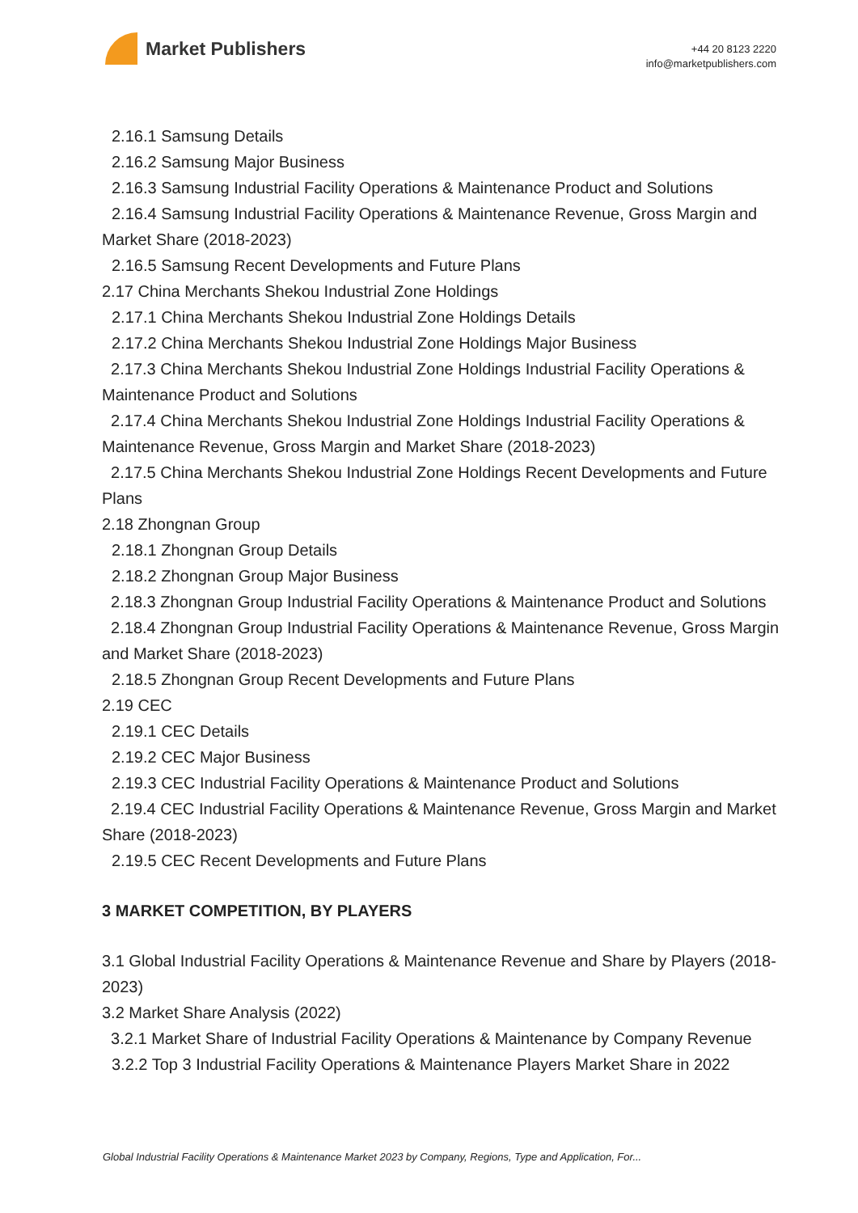Market Publishers
+44 20 8123 2220
info@marketpublishers.com
2.16.1 Samsung Details
2.16.2 Samsung Major Business
2.16.3 Samsung Industrial Facility Operations & Maintenance Product and Solutions
2.16.4 Samsung Industrial Facility Operations & Maintenance Revenue, Gross Margin and Market Share (2018-2023)
2.16.5 Samsung Recent Developments and Future Plans
2.17 China Merchants Shekou Industrial Zone Holdings
2.17.1 China Merchants Shekou Industrial Zone Holdings Details
2.17.2 China Merchants Shekou Industrial Zone Holdings Major Business
2.17.3 China Merchants Shekou Industrial Zone Holdings Industrial Facility Operations & Maintenance Product and Solutions
2.17.4 China Merchants Shekou Industrial Zone Holdings Industrial Facility Operations & Maintenance Revenue, Gross Margin and Market Share (2018-2023)
2.17.5 China Merchants Shekou Industrial Zone Holdings Recent Developments and Future Plans
2.18 Zhongnan Group
2.18.1 Zhongnan Group Details
2.18.2 Zhongnan Group Major Business
2.18.3 Zhongnan Group Industrial Facility Operations & Maintenance Product and Solutions
2.18.4 Zhongnan Group Industrial Facility Operations & Maintenance Revenue, Gross Margin and Market Share (2018-2023)
2.18.5 Zhongnan Group Recent Developments and Future Plans
2.19 CEC
2.19.1 CEC Details
2.19.2 CEC Major Business
2.19.3 CEC Industrial Facility Operations & Maintenance Product and Solutions
2.19.4 CEC Industrial Facility Operations & Maintenance Revenue, Gross Margin and Market Share (2018-2023)
2.19.5 CEC Recent Developments and Future Plans
3 MARKET COMPETITION, BY PLAYERS
3.1 Global Industrial Facility Operations & Maintenance Revenue and Share by Players (2018-2023)
3.2 Market Share Analysis (2022)
3.2.1 Market Share of Industrial Facility Operations & Maintenance by Company Revenue
3.2.2 Top 3 Industrial Facility Operations & Maintenance Players Market Share in 2022
Global Industrial Facility Operations & Maintenance Market 2023 by Company, Regions, Type and Application, For...